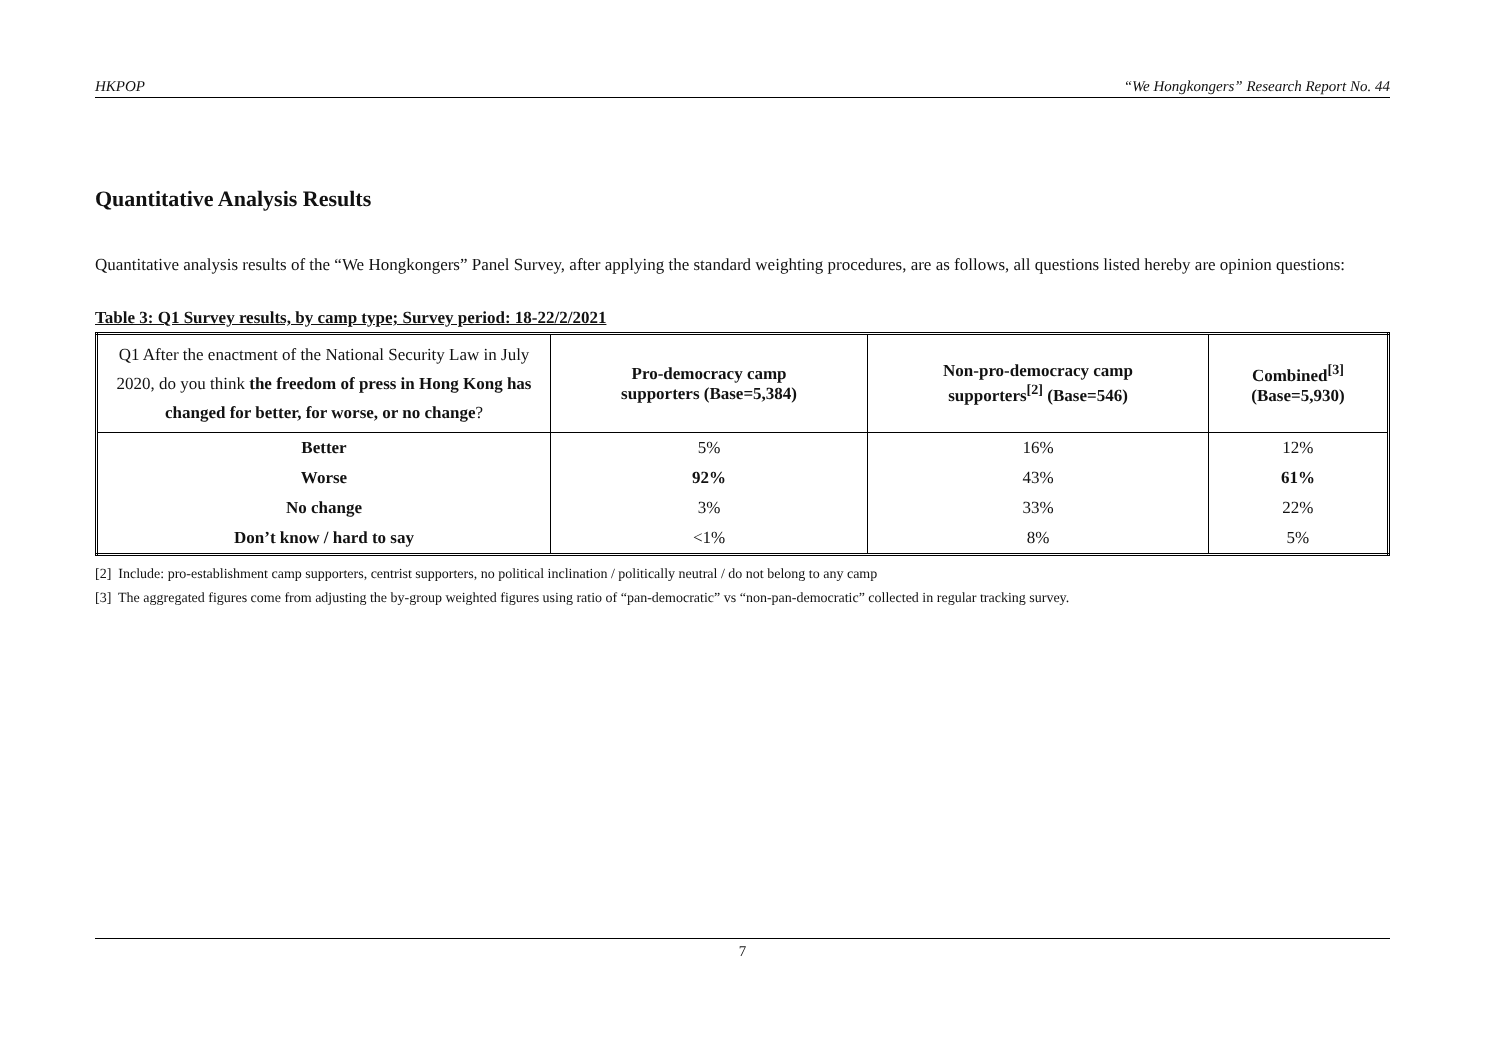HKPOP “We Hongkongers” Research Report No. 44
Quantitative Analysis Results
Quantitative analysis results of the “We Hongkongers” Panel Survey, after applying the standard weighting procedures, are as follows, all questions listed hereby are opinion questions:
Table 3: Q1 Survey results, by camp type; Survey period: 18-22/2/2021
| Q1 After the enactment of the National Security Law in July 2020, do you think the freedom of press in Hong Kong has changed for better, for worse, or no change ? | Pro-democracy camp supporters (Base=5,384) | Non-pro-democracy camp supporters<sup>[2]</sup> (Base=546) | Combined<sup>[3]</sup> (Base=5,930) |
| --- | --- | --- | --- |
| Better | 5% | 16% | 12% |
| Worse | 92% | 43% | 61% |
| No change | 3% | 33% | 22% |
| Don’t know / hard to say | <1% | 8% | 5% |
[2] Include: pro-establishment camp supporters, centrist supporters, no political inclination / politically neutral / do not belong to any camp
[3] The aggregated figures come from adjusting the by-group weighted figures using ratio of “pan-democratic” vs “non-pan-democratic” collected in regular tracking survey.
7